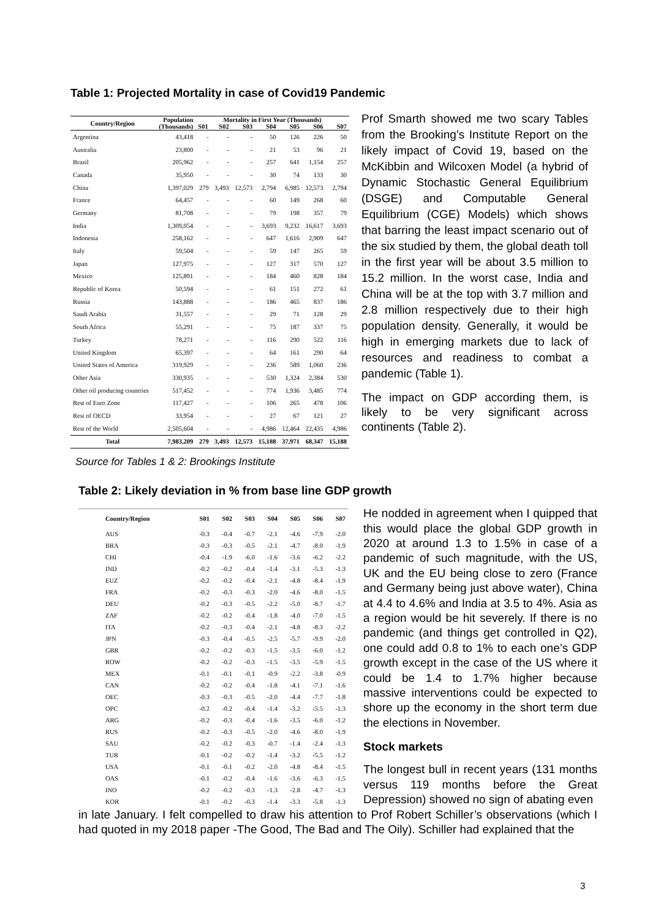Table 1: Projected Mortality in case of Covid19 Pandemic
| Country/Region | Population (Thousands) | Mortality in First Year (Thousands) | | | | | | |
| --- | --- | --- | --- | --- | --- | --- | --- | --- |
| | | S01 | S02 | S03 | S04 | S05 | S06 | S07 |
| Argentina | 43,418 | - | - | - | 50 | 126 | 226 | 50 |
| Australia | 23,800 | - | - | - | 21 | 53 | 96 | 21 |
| Brazil | 205,962 | - | - | - | 257 | 641 | 1,154 | 257 |
| Canada | 35,950 | - | - | - | 30 | 74 | 133 | 30 |
| China | 1,397,029 | 279 | 3,493 | 12,573 | 2,794 | 6,985 | 12,573 | 2,794 |
| France | 64,457 | - | - | - | 60 | 149 | 268 | 60 |
| Germany | 81,708 | - | - | - | 79 | 198 | 357 | 79 |
| India | 1,309,054 | - | - | - | 3,693 | 9,232 | 16,617 | 3,693 |
| Indonesia | 258,162 | - | - | - | 647 | 1,616 | 2,909 | 647 |
| Italy | 59,504 | - | - | - | 59 | 147 | 265 | 59 |
| Japan | 127,975 | - | - | - | 127 | 317 | 570 | 127 |
| Mexico | 125,891 | - | - | - | 184 | 460 | 828 | 184 |
| Republic of Korea | 50,594 | - | - | - | 61 | 151 | 272 | 61 |
| Russia | 143,888 | - | - | - | 186 | 465 | 837 | 186 |
| Saudi Arabia | 31,557 | - | - | - | 29 | 71 | 128 | 29 |
| South Africa | 55,291 | - | - | - | 75 | 187 | 337 | 75 |
| Turkey | 78,271 | - | - | - | 116 | 290 | 522 | 116 |
| United Kingdom | 65,397 | - | - | - | 64 | 161 | 290 | 64 |
| United States of America | 319,929 | - | - | - | 236 | 589 | 1,060 | 236 |
| Other Asia | 330,935 | - | - | - | 530 | 1,324 | 2,384 | 530 |
| Other oil producing countries | 517,452 | - | - | - | 774 | 1,936 | 3,485 | 774 |
| Rest of Euro Zone | 117,427 | - | - | - | 106 | 265 | 478 | 106 |
| Rest of OECD | 33,954 | - | - | - | 27 | 67 | 121 | 27 |
| Rest of the World | 2,505,604 | - | - | - | 4,986 | 12,464 | 22,435 | 4,986 |
| Total | 7,983,209 | 279 | 3,493 | 12,573 | 15,188 | 37,971 | 68,347 | 15,188 |
Prof Smarth showed me two scary Tables from the Brooking’s Institute Report on the likely impact of Covid 19, based on the McKibbin and Wilcoxen Model (a hybrid of Dynamic Stochastic General Equilibrium (DSGE) and Computable General Equilibrium (CGE) Models) which shows that barring the least impact scenario out of the six studied by them, the global death toll in the first year will be about 3.5 million to 15.2 million. In the worst case, India and China will be at the top with 3.7 million and 2.8 million respectively due to their high population density. Generally, it would be high in emerging markets due to lack of resources and readiness to combat a pandemic (Table 1).
The impact on GDP according them, is likely to be very significant across continents (Table 2).
Source for Tables 1 & 2: Brookings Institute
Table 2: Likely deviation in % from base line GDP growth
| Country/Region | S01 | S02 | S03 | S04 | S05 | S06 | S07 |
| --- | --- | --- | --- | --- | --- | --- | --- |
| AUS | -0.3 | -0.4 | -0.7 | -2.1 | -4.6 | -7.9 | -2.0 |
| BRA | -0.3 | -0.3 | -0.5 | -2.1 | -4.7 | -8.0 | -1.9 |
| CHI | -0.4 | -1.9 | -6.0 | -1.6 | -3.6 | -6.2 | -2.2 |
| IND | -0.2 | -0.2 | -0.4 | -1.4 | -3.1 | -5.3 | -1.3 |
| EUZ | -0.2 | -0.2 | -0.4 | -2.1 | -4.8 | -8.4 | -1.9 |
| FRA | -0.2 | -0.3 | -0.3 | -2.0 | -4.6 | -8.0 | -1.5 |
| DEU | -0.2 | -0.3 | -0.5 | -2.2 | -5.0 | -8.7 | -1.7 |
| ZAF | -0.2 | -0.2 | -0.4 | -1.8 | -4.0 | -7.0 | -1.5 |
| ITA | -0.2 | -0.3 | -0.4 | -2.1 | -4.8 | -8.3 | -2.2 |
| JPN | -0.3 | -0.4 | -0.5 | -2.5 | -5.7 | -9.9 | -2.0 |
| GBR | -0.2 | -0.2 | -0.3 | -1.5 | -3.5 | -6.0 | -1.2 |
| ROW | -0.2 | -0.2 | -0.3 | -1.5 | -3.5 | -5.9 | -1.5 |
| MEX | -0.1 | -0.1 | -0.1 | -0.9 | -2.2 | -3.8 | -0.9 |
| CAN | -0.2 | -0.2 | -0.4 | -1.8 | -4.1 | -7.1 | -1.6 |
| OEC | -0.3 | -0.3 | -0.5 | -2.0 | -4.4 | -7.7 | -1.8 |
| OPC | -0.2 | -0.2 | -0.4 | -1.4 | -3.2 | -5.5 | -1.3 |
| ARG | -0.2 | -0.3 | -0.4 | -1.6 | -3.5 | -6.0 | -1.2 |
| RUS | -0.2 | -0.3 | -0.5 | -2.0 | -4.6 | -8.0 | -1.9 |
| SAU | -0.2 | -0.2 | -0.3 | -0.7 | -1.4 | -2.4 | -1.3 |
| TUR | -0.1 | -0.2 | -0.2 | -1.4 | -3.2 | -5.5 | -1.2 |
| USA | -0.1 | -0.1 | -0.2 | -2.0 | -4.8 | -8.4 | -1.5 |
| OAS | -0.1 | -0.2 | -0.4 | -1.6 | -3.6 | -6.3 | -1.5 |
| INO | -0.2 | -0.2 | -0.3 | -1.3 | -2.8 | -4.7 | -1.3 |
| KOR | -0.1 | -0.2 | -0.3 | -1.4 | -3.3 | -5.8 | -1.3 |
He nodded in agreement when I quipped that this would place the global GDP growth in 2020 at around 1.3 to 1.5% in case of a pandemic of such magnitude, with the US, UK and the EU being close to zero (France and Germany being just above water), China at 4.4 to 4.6% and India at 3.5 to 4%. Asia as a region would be hit severely. If there is no pandemic (and things get controlled in Q2), one could add 0.8 to 1% to each one’s GDP growth except in the case of the US where it could be 1.4 to 1.7% higher because massive interventions could be expected to shore up the economy in the short term due the elections in November.
Stock markets
The longest bull in recent years (131 months versus 119 months before the Great Depression) showed no sign of abating even
in late January. I felt compelled to draw his attention to Prof Robert Schiller’s observations (which I had quoted in my 2018 paper -The Good, The Bad and The Oily). Schiller had explained that the
3